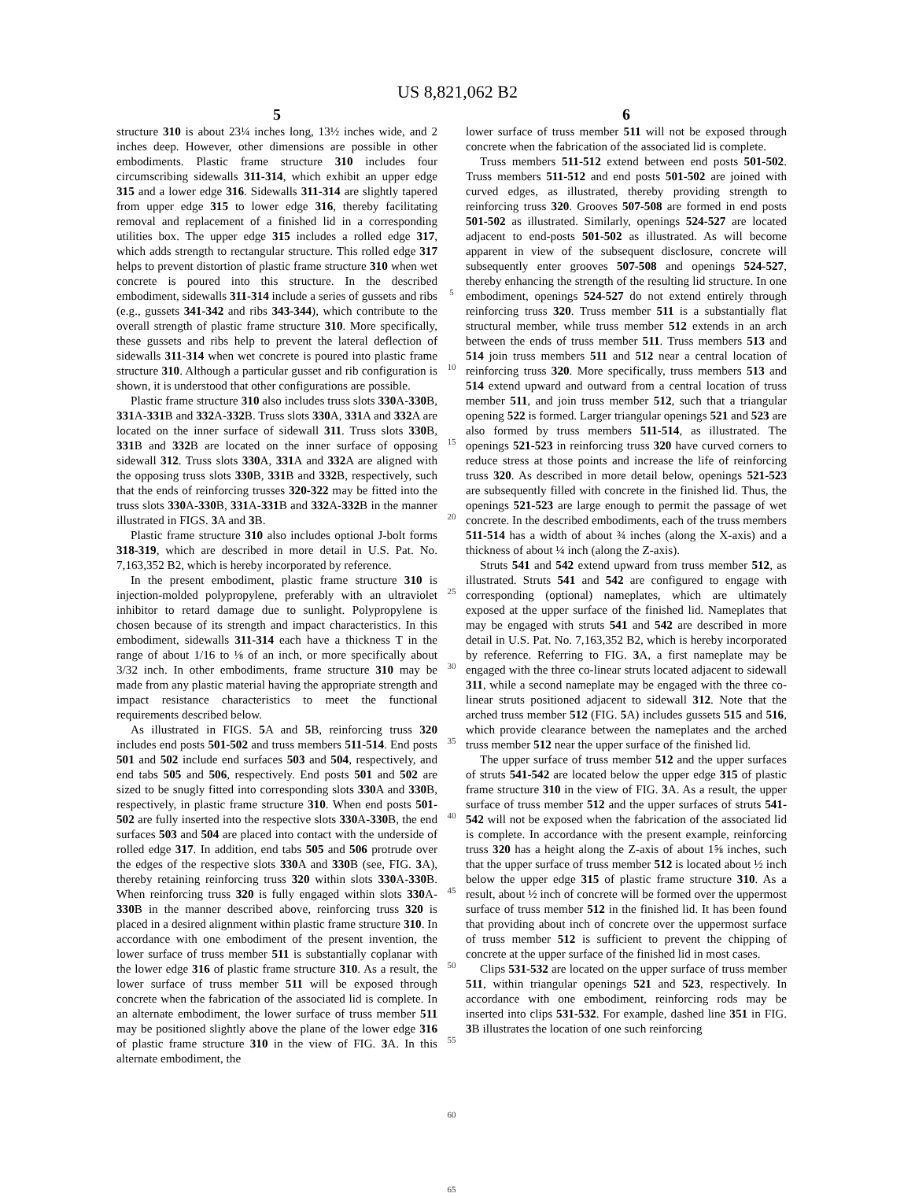US 8,821,062 B2
5
structure 310 is about 23¼ inches long, 13½ inches wide, and 2 inches deep. However, other dimensions are possible in other embodiments. Plastic frame structure 310 includes four circumscribing sidewalls 311-314, which exhibit an upper edge 315 and a lower edge 316. Sidewalls 311-314 are slightly tapered from upper edge 315 to lower edge 316, thereby facilitating removal and replacement of a finished lid in a corresponding utilities box. The upper edge 315 includes a rolled edge 317, which adds strength to rectangular structure. This rolled edge 317 helps to prevent distortion of plastic frame structure 310 when wet concrete is poured into this structure. In the described embodiment, sidewalls 311-314 include a series of gussets and ribs (e.g., gussets 341-342 and ribs 343-344), which contribute to the overall strength of plastic frame structure 310. More specifically, these gussets and ribs help to prevent the lateral deflection of sidewalls 311-314 when wet concrete is poured into plastic frame structure 310. Although a particular gusset and rib configuration is shown, it is understood that other configurations are possible.
Plastic frame structure 310 also includes truss slots 330 A-330 B, 331 A-331 B and 332 A-332 B. Truss slots 330 A, 331 A and 332 A are located on the inner surface of sidewall 311. Truss slots 330 B, 331 B and 332 B are located on the inner surface of opposing sidewall 312. Truss slots 330 A, 331 A and 332 A are aligned with the opposing truss slots 330 B, 331 B and 332 B, respectively, such that the ends of reinforcing trusses 320-322 may be fitted into the truss slots 330 A-330 B, 331 A-331 B and 332 A-332 B in the manner illustrated in FIGS. 3 A and 3 B.
Plastic frame structure 310 also includes optional J-bolt forms 318-319, which are described in more detail in U.S. Pat. No. 7,163,352 B2, which is hereby incorporated by reference.
In the present embodiment, plastic frame structure 310 is injection-molded polypropylene, preferably with an ultraviolet inhibitor to retard damage due to sunlight. Polypropylene is chosen because of its strength and impact characteristics. In this embodiment, sidewalls 311-314 each have a thickness T in the range of about 1/16 to ⅛ of an inch, or more specifically about 3/32 inch. In other embodiments, frame structure 310 may be made from any plastic material having the appropriate strength and impact resistance characteristics to meet the functional requirements described below.
As illustrated in FIGS. 5 A and 5 B, reinforcing truss 320 includes end posts 501-502 and truss members 511-514. End posts 501 and 502 include end surfaces 503 and 504, respectively, and end tabs 505 and 506, respectively. End posts 501 and 502 are sized to be snugly fitted into corresponding slots 330 A and 330 B, respectively, in plastic frame structure 310. When end posts 501-502 are fully inserted into the respective slots 330 A-330 B, the end surfaces 503 and 504 are placed into contact with the underside of rolled edge 317. In addition, end tabs 505 and 506 protrude over the edges of the respective slots 330 A and 330 B (see, FIG. 3 A), thereby retaining reinforcing truss 320 within slots 330 A-330 B. When reinforcing truss 320 is fully engaged within slots 330 A-330 B in the manner described above, reinforcing truss 320 is placed in a desired alignment within plastic frame structure 310. In accordance with one embodiment of the present invention, the lower surface of truss member 511 is substantially coplanar with the lower edge 316 of plastic frame structure 310. As a result, the lower surface of truss member 511 will be exposed through concrete when the fabrication of the associated lid is complete. In an alternate embodiment, the lower surface of truss member 511 may be positioned slightly above the plane of the lower edge 316 of plastic frame structure 310 in the view of FIG. 3 A. In this alternate embodiment, the
5
10
15
20
25
30
35
40
45
50
55
60
65
6
lower surface of truss member 511 will not be exposed through concrete when the fabrication of the associated lid is complete.
Truss members 511-512 extend between end posts 501-502. Truss members 511-512 and end posts 501-502 are joined with curved edges, as illustrated, thereby providing strength to reinforcing truss 320. Grooves 507-508 are formed in end posts 501-502 as illustrated. Similarly, openings 524-527 are located adjacent to end-posts 501-502 as illustrated. As will become apparent in view of the subsequent disclosure, concrete will subsequently enter grooves 507-508 and openings 524-527, thereby enhancing the strength of the resulting lid structure. In one embodiment, openings 524-527 do not extend entirely through reinforcing truss 320. Truss member 511 is a substantially flat structural member, while truss member 512 extends in an arch between the ends of truss member 511. Truss members 513 and 514 join truss members 511 and 512 near a central location of reinforcing truss 320. More specifically, truss members 513 and 514 extend upward and outward from a central location of truss member 511, and join truss member 512, such that a triangular opening 522 is formed. Larger triangular openings 521 and 523 are also formed by truss members 511-514, as illustrated. The openings 521-523 in reinforcing truss 320 have curved corners to reduce stress at those points and increase the life of reinforcing truss 320. As described in more detail below, openings 521-523 are subsequently filled with concrete in the finished lid. Thus, the openings 521-523 are large enough to permit the passage of wet concrete. In the described embodiments, each of the truss members 511-514 has a width of about ¾ inches (along the X-axis) and a thickness of about ¼ inch (along the Z-axis).
Struts 541 and 542 extend upward from truss member 512, as illustrated. Struts 541 and 542 are configured to engage with corresponding (optional) nameplates, which are ultimately exposed at the upper surface of the finished lid. Nameplates that may be engaged with struts 541 and 542 are described in more detail in U.S. Pat. No. 7,163,352 B2, which is hereby incorporated by reference. Referring to FIG. 3 A, a first nameplate may be engaged with the three co-linear struts located adjacent to sidewall 311, while a second nameplate may be engaged with the three co-linear struts positioned adjacent to sidewall 312. Note that the arched truss member 512 (FIG. 5 A) includes gussets 515 and 516, which provide clearance between the nameplates and the arched truss member 512 near the upper surface of the finished lid.
The upper surface of truss member 512 and the upper surfaces of struts 541-542 are located below the upper edge 315 of plastic frame structure 310 in the view of FIG. 3 A. As a result, the upper surface of truss member 512 and the upper surfaces of struts 541-542 will not be exposed when the fabrication of the associated lid is complete. In accordance with the present example, reinforcing truss 320 has a height along the Z-axis of about 1⅝ inches, such that the upper surface of truss member 512 is located about ½ inch below the upper edge 315 of plastic frame structure 310. As a result, about ½ inch of concrete will be formed over the uppermost surface of truss member 512 in the finished lid. It has been found that providing about inch of concrete over the uppermost surface of truss member 512 is sufficient to prevent the chipping of concrete at the upper surface of the finished lid in most cases.
Clips 531-532 are located on the upper surface of truss member 511, within triangular openings 521 and 523, respectively. In accordance with one embodiment, reinforcing rods may be inserted into clips 531-532. For example, dashed line 351 in FIG. 3 B illustrates the location of one such reinforcing